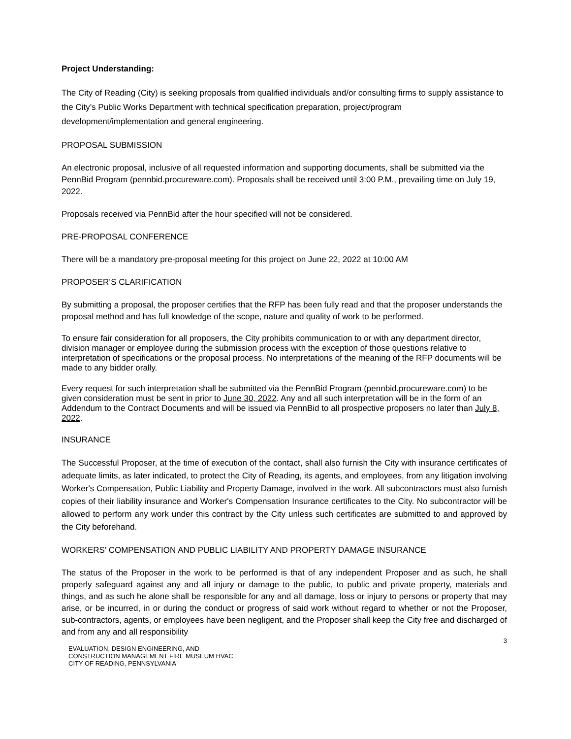Project Understanding:
The City of Reading (City) is seeking proposals from qualified individuals and/or consulting firms to supply assistance to the City’s Public Works Department with technical specification preparation, project/program development/implementation and general engineering.
PROPOSAL SUBMISSION
An electronic proposal, inclusive of all requested information and supporting documents, shall be submitted via the PennBid Program (pennbid.procureware.com). Proposals shall be received until 3:00 P.M., prevailing time on July 19, 2022.
Proposals received via PennBid after the hour specified will not be considered.
PRE-PROPOSAL CONFERENCE
There will be a mandatory pre-proposal meeting for this project on June 22, 2022 at 10:00 AM
PROPOSER’S CLARIFICATION
By submitting a proposal, the proposer certifies that the RFP has been fully read and that the proposer understands the proposal method and has full knowledge of the scope, nature and quality of work to be performed.
To ensure fair consideration for all proposers, the City prohibits communication to or with any department director, division manager or employee during the submission process with the exception of those questions relative to interpretation of specifications or the proposal process. No interpretations of the meaning of the RFP documents will be made to any bidder orally.
Every request for such interpretation shall be submitted via the PennBid Program (pennbid.procureware.com) to be given consideration must be sent in prior to June 30, 2022. Any and all such interpretation will be in the form of an Addendum to the Contract Documents and will be issued via PennBid to all prospective proposers no later than July 8, 2022.
INSURANCE
The Successful Proposer, at the time of execution of the contact, shall also furnish the City with insurance certificates of adequate limits, as later indicated, to protect the City of Reading, its agents, and employees, from any litigation involving Worker's Compensation, Public Liability and Property Damage, involved in the work. All subcontractors must also furnish copies of their liability insurance and Worker's Compensation Insurance certificates to the City. No subcontractor will be allowed to perform any work under this contract by the City unless such certificates are submitted to and approved by the City beforehand.
WORKERS’ COMPENSATION AND PUBLIC LIABILITY AND PROPERTY DAMAGE INSURANCE
The status of the Proposer in the work to be performed is that of any independent Proposer and as such, he shall properly safeguard against any and all injury or damage to the public, to public and private property, materials and things, and as such he alone shall be responsible for any and all damage, loss or injury to persons or property that may arise, or be incurred, in or during the conduct or progress of said work without regard to whether or not the Proposer, sub-contractors, agents, or employees have been negligent, and the Proposer shall keep the City free and discharged of and from any and all responsibility
EVALUATION, DESIGN ENGINEERING, AND
CONSTRUCTION MANAGEMENT FIRE MUSEUM HVAC
CITY OF READING, PENNSYLVANIA
3